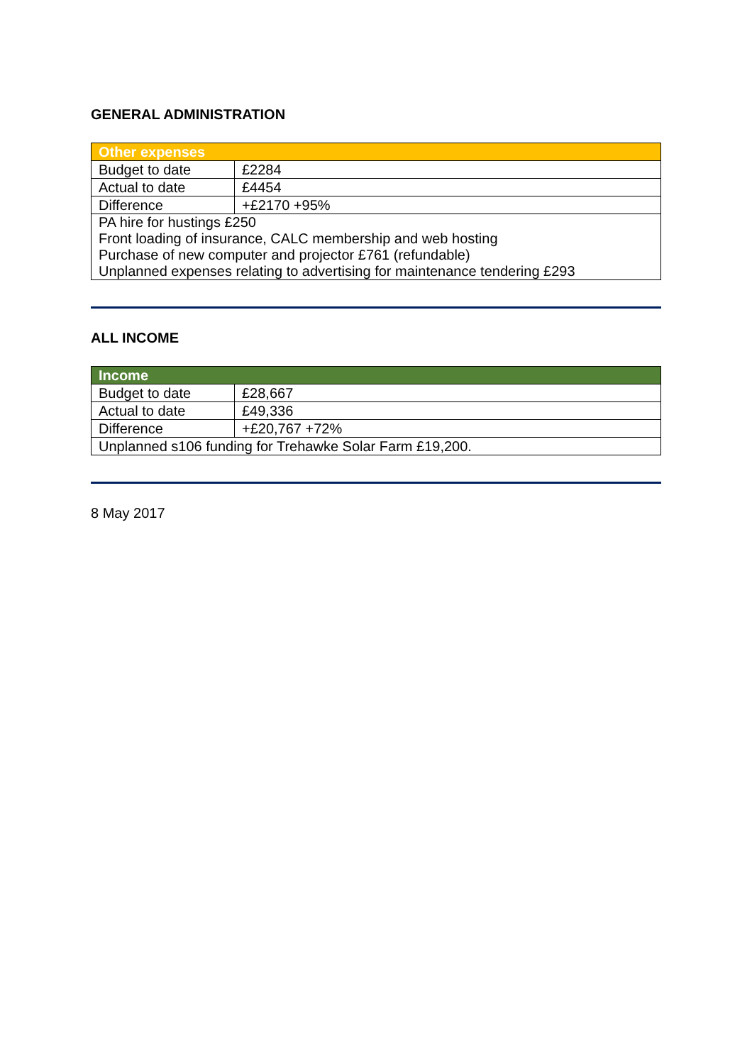GENERAL ADMINISTRATION
| Other expenses | |
| --- | --- |
| Budget to date | £2284 |
| Actual to date | £4454 |
| Difference | +£2170 +95% |
| PA hire for hustings £250 Front loading of insurance, CALC membership and web hosting Purchase of new computer and projector £761 (refundable) Unplanned expenses relating to advertising for maintenance tendering £293 | |
ALL INCOME
| Income | |
| --- | --- |
| Budget to date | £28,667 |
| Actual to date | £49,336 |
| Difference | +£20,767 +72% |
| Unplanned s106 funding for Trehawke Solar Farm £19,200. | |
8 May 2017